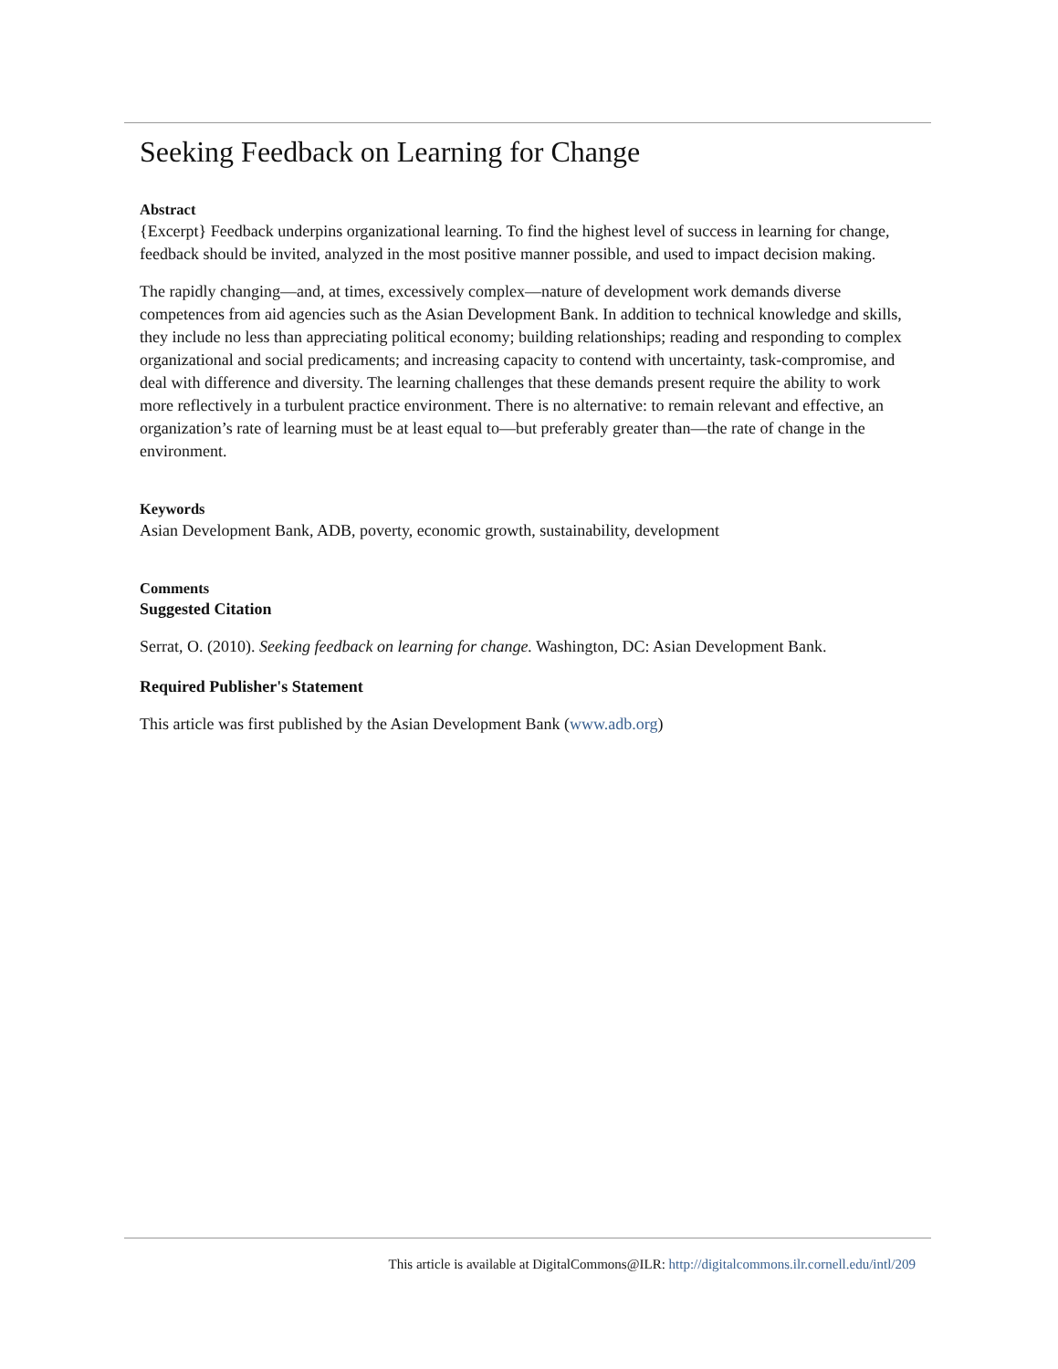Seeking Feedback on Learning for Change
Abstract
{Excerpt} Feedback underpins organizational learning. To find the highest level of success in learning for change, feedback should be invited, analyzed in the most positive manner possible, and used to impact decision making.
The rapidly changing—and, at times, excessively complex—nature of development work demands diverse competences from aid agencies such as the Asian Development Bank. In addition to technical knowledge and skills, they include no less than appreciating political economy; building relationships; reading and responding to complex organizational and social predicaments; and increasing capacity to contend with uncertainty, task-compromise, and deal with difference and diversity. The learning challenges that these demands present require the ability to work more reflectively in a turbulent practice environment. There is no alternative: to remain relevant and effective, an organization’s rate of learning must be at least equal to—but preferably greater than—the rate of change in the environment.
Keywords
Asian Development Bank, ADB, poverty, economic growth, sustainability, development
Comments
Suggested Citation
Serrat, O. (2010). Seeking feedback on learning for change. Washington, DC: Asian Development Bank.
Required Publisher's Statement
This article was first published by the Asian Development Bank (www.adb.org)
This article is available at DigitalCommons@ILR: http://digitalcommons.ilr.cornell.edu/intl/209